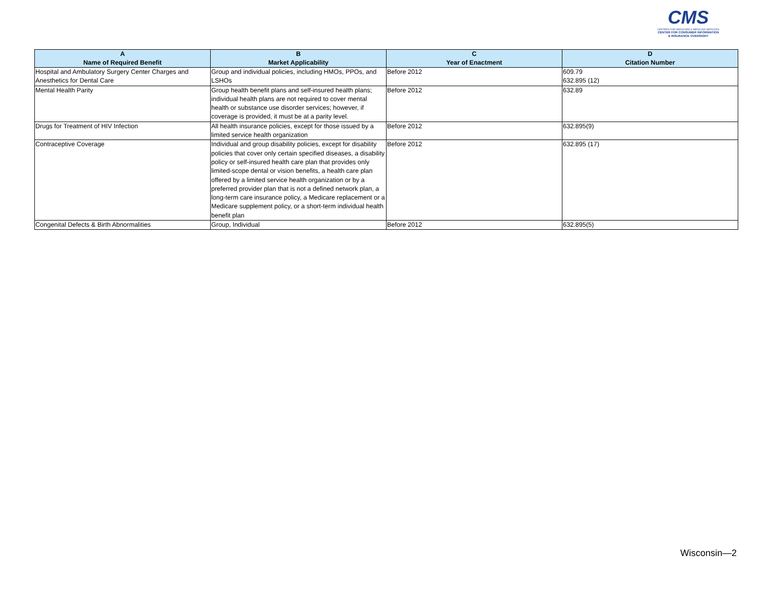CMS
CENTERS FOR MEDICARE & MEDICAID SERVICES
CENTER FOR CONSUMER INFORMATION
& INSURANCE OVERSIGHT
| A Name of Required Benefit | B Market Applicability | C Year of Enactment | D Citation Number |
| --- | --- | --- | --- |
| Hospital and Ambulatory Surgery Center Charges and Anesthetics for Dental Care | Group and individual policies, including HMOs, PPOs, and LSHOs | Before 2012 | 609.79 632.895 (12) |
| Mental Health Parity | Group health benefit plans and self-insured health plans; individual health plans are not required to cover mental health or substance use disorder services; however, if coverage is provided, it must be at a parity level. | Before 2012 | 632.89 |
| Drugs for Treatment of HIV Infection | All health insurance policies, except for those issued by a limited service health organization | Before 2012 | 632.895(9) |
| Contraceptive Coverage | Individual and group disability policies, except for disability policies that cover only certain specified diseases, a disability policy or self-insured health care plan that provides only limited-scope dental or vision benefits, a health care plan offered by a limited service health organization or by a preferred provider plan that is not a defined network plan, a long-term care insurance policy, a Medicare replacement or a Medicare supplement policy, or a short-term individual health benefit plan | Before 2012 | 632.895 (17) |
| Congenital Defects & Birth Abnormalities | Group, Individual | Before 2012 | 632.895(5) |
Wisconsin—2